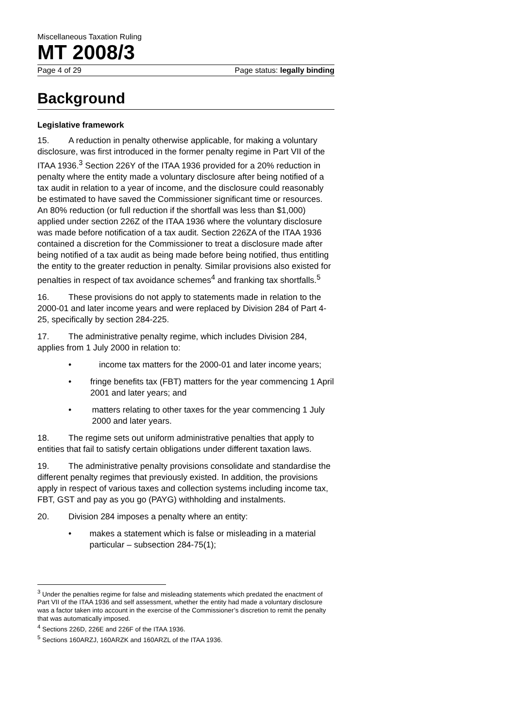Miscellaneous Taxation Ruling
MT 2008/3
Page 4 of 29 Page status: legally binding
Background
Legislative framework
15. A reduction in penalty otherwise applicable, for making a voluntary disclosure, was first introduced in the former penalty regime in Part VII of the ITAA 1936.<sup>3</sup> Section 226Y of the ITAA 1936 provided for a 20% reduction in penalty where the entity made a voluntary disclosure after being notified of a tax audit in relation to a year of income, and the disclosure could reasonably be estimated to have saved the Commissioner significant time or resources. An 80% reduction (or full reduction if the shortfall was less than $1,000) applied under section 226Z of the ITAA 1936 where the voluntary disclosure was made before notification of a tax audit. Section 226ZA of the ITAA 1936 contained a discretion for the Commissioner to treat a disclosure made after being notified of a tax audit as being made before being notified, thus entitling the entity to the greater reduction in penalty. Similar provisions also existed for penalties in respect of tax avoidance schemes<sup>4</sup> and franking tax shortfalls.<sup>5</sup>
16. These provisions do not apply to statements made in relation to the 2000-01 and later income years and were replaced by Division 284 of Part 4-25, specifically by section 284-225.
17. The administrative penalty regime, which includes Division 284, applies from 1 July 2000 in relation to:
• income tax matters for the 2000-01 and later income years;
• fringe benefits tax (FBT) matters for the year commencing 1 April 2001 and later years; and
• matters relating to other taxes for the year commencing 1 July 2000 and later years.
18. The regime sets out uniform administrative penalties that apply to entities that fail to satisfy certain obligations under different taxation laws.
19. The administrative penalty provisions consolidate and standardise the different penalty regimes that previously existed. In addition, the provisions apply in respect of various taxes and collection systems including income tax, FBT, GST and pay as you go (PAYG) withholding and instalments.
20. Division 284 imposes a penalty where an entity:
• makes a statement which is false or misleading in a material particular – subsection 284-75(1);
<sup>3</sup> Under the penalties regime for false and misleading statements which predated the enactment of Part VII of the ITAA 1936 and self assessment, whether the entity had made a voluntary disclosure was a factor taken into account in the exercise of the Commissioner’s discretion to remit the penalty that was automatically imposed.
<sup>4</sup> Sections 226D, 226E and 226F of the ITAA 1936.
<sup>5</sup> Sections 160ARZJ, 160ARZK and 160ARZL of the ITAA 1936.